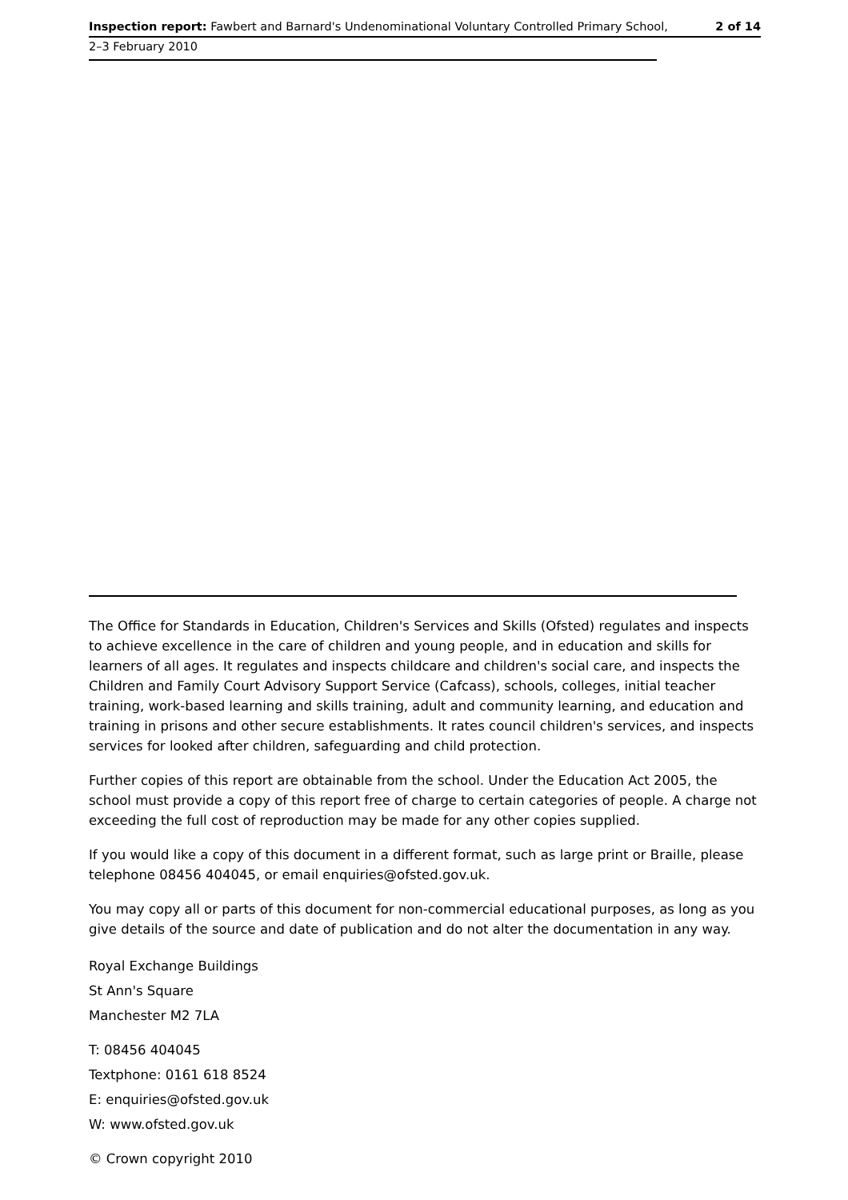Inspection report: Fawbert and Barnard's Undenominational Voluntary Controlled Primary School, 2 of 14
2–3 February 2010
The Office for Standards in Education, Children's Services and Skills (Ofsted) regulates and inspects to achieve excellence in the care of children and young people, and in education and skills for learners of all ages. It regulates and inspects childcare and children's social care, and inspects the Children and Family Court Advisory Support Service (Cafcass), schools, colleges, initial teacher training, work-based learning and skills training, adult and community learning, and education and training in prisons and other secure establishments. It rates council children's services, and inspects services for looked after children, safeguarding and child protection.
Further copies of this report are obtainable from the school. Under the Education Act 2005, the school must provide a copy of this report free of charge to certain categories of people. A charge not exceeding the full cost of reproduction may be made for any other copies supplied.
If you would like a copy of this document in a different format, such as large print or Braille, please telephone 08456 404045, or email enquiries@ofsted.gov.uk.
You may copy all or parts of this document for non-commercial educational purposes, as long as you give details of the source and date of publication and do not alter the documentation in any way.
Royal Exchange Buildings
St Ann's Square
Manchester M2 7LA
T: 08456 404045
Textphone: 0161 618 8524
E: enquiries@ofsted.gov.uk
W: www.ofsted.gov.uk
© Crown copyright 2010